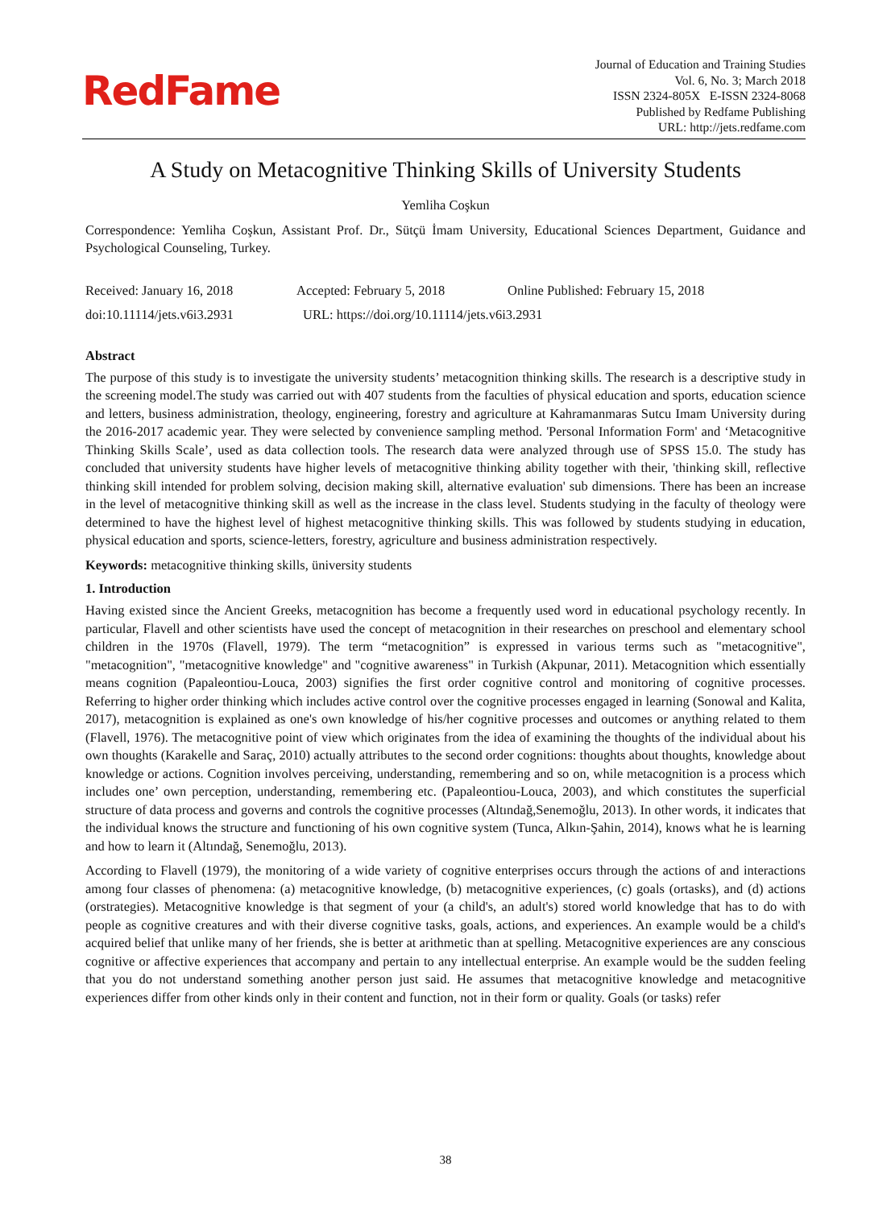RedFame
Journal of Education and Training Studies
Vol. 6, No. 3; March 2018
ISSN 2324-805X E-ISSN 2324-8068
Published by Redfame Publishing
URL: http://jets.redfame.com
A Study on Metacognitive Thinking Skills of University Students
Yemliha Coşkun
Correspondence: Yemliha Coşkun, Assistant Prof. Dr., Sütçü İmam University, Educational Sciences Department, Guidance and Psychological Counseling, Turkey.
Received: January 16, 2018 Accepted: February 5, 2018 Online Published: February 15, 2018
doi:10.11114/jets.v6i3.2931 URL: https://doi.org/10.11114/jets.v6i3.2931
Abstract
The purpose of this study is to investigate the university students’ metacognition thinking skills. The research is a descriptive study in the screening model.The study was carried out with 407 students from the faculties of physical education and sports, education science and letters, business administration, theology, engineering, forestry and agriculture at Kahramanmaras Sutcu Imam University during the 2016-2017 academic year. They were selected by convenience sampling method. 'Personal Information Form' and ‘Metacognitive Thinking Skills Scale’, used as data collection tools. The research data were analyzed through use of SPSS 15.0. The study has concluded that university students have higher levels of metacognitive thinking ability together with their, 'thinking skill, reflective thinking skill intended for problem solving, decision making skill, alternative evaluation' sub dimensions. There has been an increase in the level of metacognitive thinking skill as well as the increase in the class level. Students studying in the faculty of theology were determined to have the highest level of highest metacognitive thinking skills. This was followed by students studying in education, physical education and sports, science-letters, forestry, agriculture and business administration respectively.
Keywords: metacognitive thinking skills, üniversity students
1. Introduction
Having existed since the Ancient Greeks, metacognition has become a frequently used word in educational psychology recently. In particular, Flavell and other scientists have used the concept of metacognition in their researches on preschool and elementary school children in the 1970s (Flavell, 1979). The term “metacognition” is expressed in various terms such as "metacognitive", "metacognition", "metacognitive knowledge" and "cognitive awareness" in Turkish (Akpunar, 2011). Metacognition which essentially means cognition (Papaleontiou-Louca, 2003) signifies the first order cognitive control and monitoring of cognitive processes. Referring to higher order thinking which includes active control over the cognitive processes engaged in learning (Sonowal and Kalita, 2017), metacognition is explained as one's own knowledge of his/her cognitive processes and outcomes or anything related to them (Flavell, 1976). The metacognitive point of view which originates from the idea of examining the thoughts of the individual about his own thoughts (Karakelle and Saraç, 2010) actually attributes to the second order cognitions: thoughts about thoughts, knowledge about knowledge or actions. Cognition involves perceiving, understanding, remembering and so on, while metacognition is a process which includes one’ own perception, understanding, remembering etc. (Papaleontiou-Louca, 2003), and which constitutes the superficial structure of data process and governs and controls the cognitive processes (Altındağ,Senemoğlu, 2013). In other words, it indicates that the individual knows the structure and functioning of his own cognitive system (Tunca, Alkın-Şahin, 2014), knows what he is learning and how to learn it (Altındağ, Senemoğlu, 2013).
According to Flavell (1979), the monitoring of a wide variety of cognitive enterprises occurs through the actions of and interactions among four classes of phenomena: (a) metacognitive knowledge, (b) metacognitive experiences, (c) goals (ortasks), and (d) actions (orstrategies). Metacognitive knowledge is that segment of your (a child's, an adult's) stored world knowledge that has to do with people as cognitive creatures and with their diverse cognitive tasks, goals, actions, and experiences. An example would be a child's acquired belief that unlike many of her friends, she is better at arithmetic than at spelling. Metacognitive experiences are any conscious cognitive or affective experiences that accompany and pertain to any intellectual enterprise. An example would be the sudden feeling that you do not understand something another person just said. He assumes that metacognitive knowledge and metacognitive experiences differ from other kinds only in their content and function, not in their form or quality. Goals (or tasks) refer
38